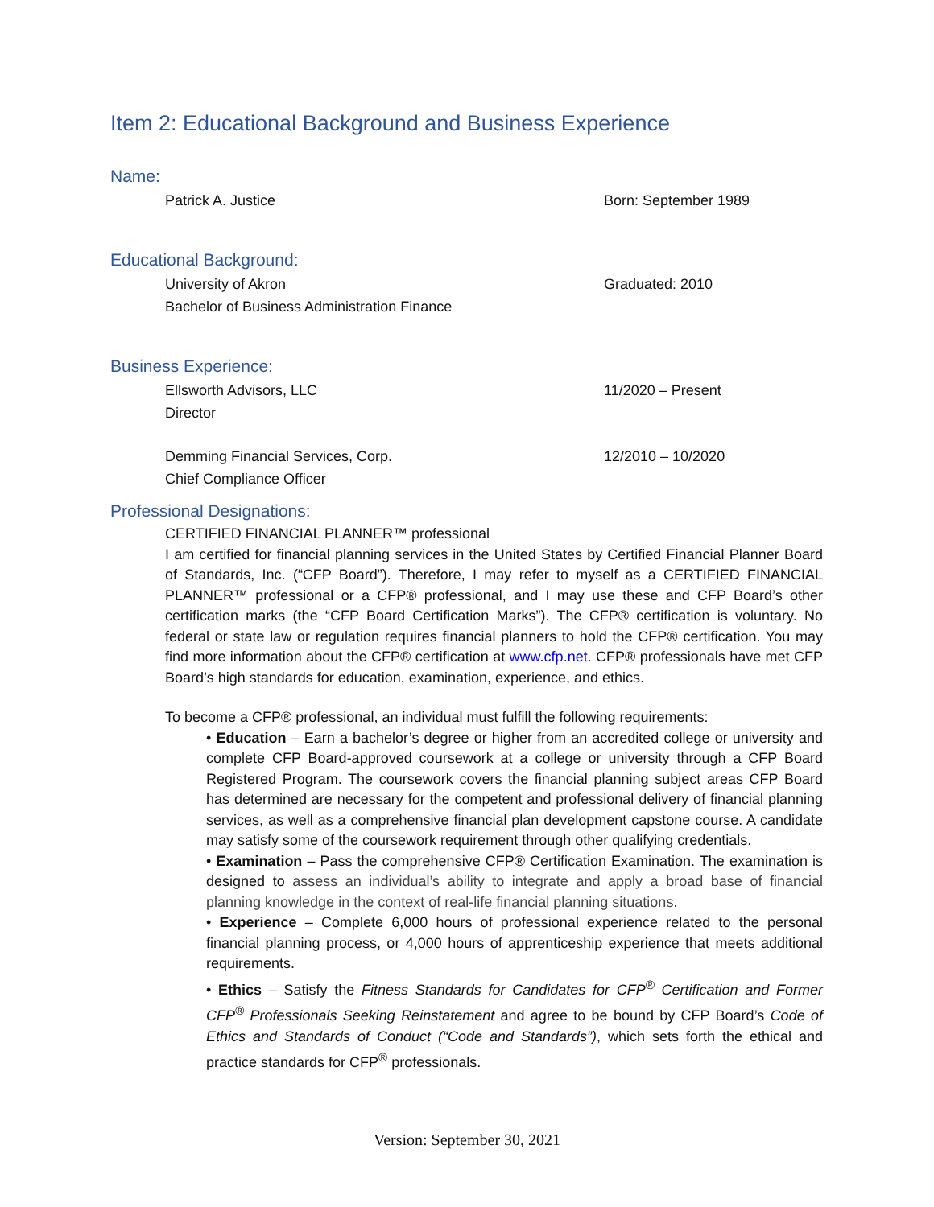Item 2: Educational Background and Business Experience
Name:
Patrick A. Justice Born: September 1989
Educational Background:
University of Akron
Bachelor of Business Administration Finance
Graduated: 2010
Business Experience:
Ellsworth Advisors, LLC
Director
11/2020 – Present
Demming Financial Services, Corp.
Chief Compliance Officer
12/2010 – 10/2020
Professional Designations:
CERTIFIED FINANCIAL PLANNER™ professional
I am certified for financial planning services in the United States by Certified Financial Planner Board of Standards, Inc. (“CFP Board”). Therefore, I may refer to myself as a CERTIFIED FINANCIAL PLANNER™ professional or a CFP® professional, and I may use these and CFP Board’s other certification marks (the “CFP Board Certification Marks”). The CFP® certification is voluntary. No federal or state law or regulation requires financial planners to hold the CFP® certification. You may find more information about the CFP® certification at www.cfp.net. CFP® professionals have met CFP Board’s high standards for education, examination, experience, and ethics.
To become a CFP® professional, an individual must fulfill the following requirements:
• Education – Earn a bachelor’s degree or higher from an accredited college or university and complete CFP Board-approved coursework at a college or university through a CFP Board Registered Program. The coursework covers the financial planning subject areas CFP Board has determined are necessary for the competent and professional delivery of financial planning services, as well as a comprehensive financial plan development capstone course. A candidate may satisfy some of the coursework requirement through other qualifying credentials.
• Examination – Pass the comprehensive CFP® Certification Examination. The examination is designed to assess an individual’s ability to integrate and apply a broad base of financial planning knowledge in the context of real-life financial planning situations.
• Experience – Complete 6,000 hours of professional experience related to the personal financial planning process, or 4,000 hours of apprenticeship experience that meets additional requirements.
• Ethics – Satisfy the Fitness Standards for Candidates for CFP<sup>®</sup> Certification and Former CFP<sup>®</sup> Professionals Seeking Reinstatement and agree to be bound by CFP Board’s Code of Ethics and Standards of Conduct (“Code and Standards”), which sets forth the ethical and practice standards for CFP<sup>®</sup> professionals.
Version: September 30, 2021